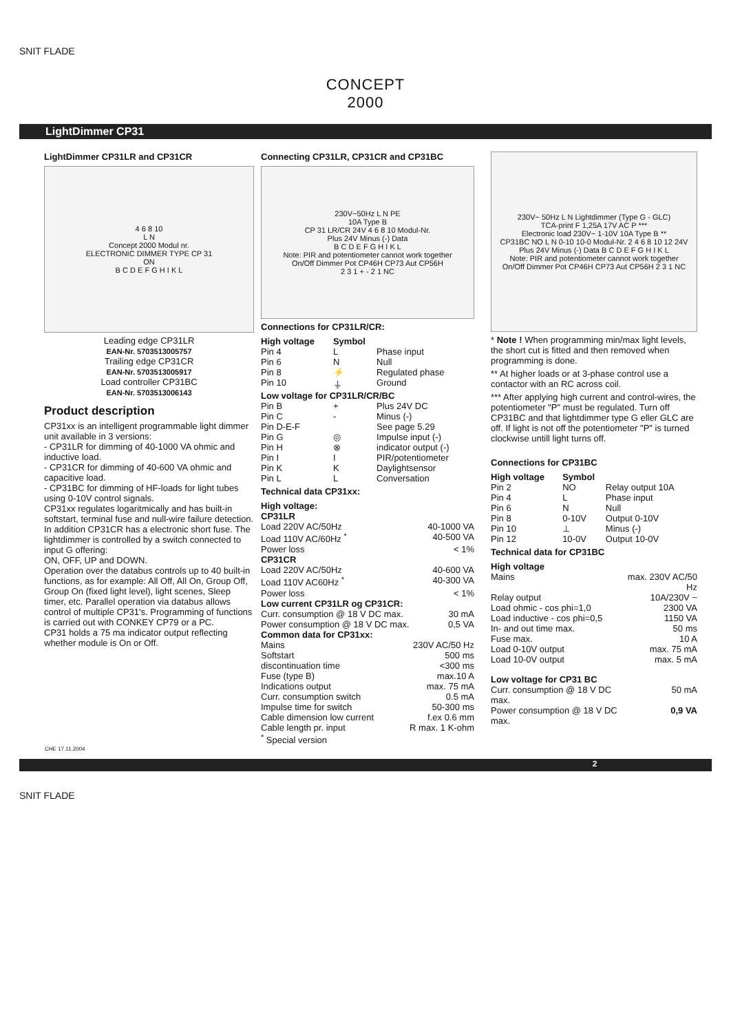SNIT FLADE
CONCEPT
2000
LightDimmer CP31
LightDimmer CP31LR and CP31CR
4 6 8 10
L N
Concept 2000 Modul nr.
ELECTRONIC DIMMER TYPE CP 31
ON
B C D E F G H I K L
Leading edge CP31LR
EAN-Nr. 5703513005757
Trailing edge CP31CR
EAN-Nr. 5703513005917
Load controller CP31BC
EAN-Nr. 5703513006143
Product description
CP31xx is an intelligent programmable light dimmer unit available in 3 versions:
- CP31LR for dimming of 40-1000 VA ohmic and inductive load.
- CP31CR for dimming of 40-600 VA ohmic and capacitive load.
- CP31BC for dimming of HF-loads for light tubes using 0-10V control signals.
CP31xx regulates logaritmically and has built-in softstart, terminal fuse and null-wire failure detection. In addition CP31CR has a electronic short fuse. The lightdimmer is controlled by a switch connected to input G offering:
ON, OFF, UP and DOWN.
Operation over the databus controls up to 40 built-in functions, as for example: All Off, All On, Group Off, Group On (fixed light level), light scenes, Sleep timer, etc. Parallel operation via databus allows control of multiple CP31's. Programming of functions is carried out with CONKEY CP79 or a PC.
CP31 holds a 75 ma indicator output reflecting whether module is On or Off.
Connecting CP31LR, CP31CR and CP31BC
230V~50Hz L N PE
10A Type B
CP 31 LR/CR 24V 4 6 8 10 Modul-Nr.
Plus 24V Minus (-) Data
B C D E F G H I K L
Note: PIR and potentiometer cannot work together
On/Off Dimmer Pot CP46H CP73 Aut CP56H
2 3 1 + - 2 1 NC
Connections for CP31LR/CR:
| High voltage | Symbol | |
| --- | --- | --- |
| Pin 4 | L | Phase input |
| Pin 6 | N | Null |
| Pin 8 | ⚡ | Regulated phase |
| Pin 10 | ⏚ | Ground |
| Low voltage for CP31LR/CR/BC | | |
| Pin B | + | Plus 24V DC |
| Pin C | - | Minus (-) |
| Pin D-E-F | | See page 5.29 |
| Pin G | ◎ | Impulse input (-) |
| Pin H | ⊗ | indicator output (-) |
| Pin I | I | PIR/potentiometer |
| Pin K | K | Daylightsensor |
| Pin L | L | Conversation |
Technical data CP31xx:
| High voltage: CP31LR | |
| --- | --- |
| Load 220V AC/50Hz | 40-1000 VA |
| Load 110V AC/60Hz <sup>*</sup> | 40-500 VA |
| Power loss | < 1% |
| CP31CR | |
| Load 220V AC/50Hz | 40-600 VA |
| Load 110V AC60Hz <sup>*</sup> | 40-300 VA |
| Power loss | < 1% |
| Low current CP31LR og CP31CR: | |
| Curr. consumption @ 18 V DC max. | 30 mA |
| Power consumption @ 18 V DC max. | 0,5 VA |
| Common data for CP31xx: | |
| Mains | 230V AC/50 Hz |
| Softstart | 500 ms |
| discontinuation time | <300 ms |
| Fuse (type B) | max.10 A |
| Indications output | max. 75 mA |
| Curr. consumption switch | 0.5 mA |
| Impulse time for switch | 50-300 ms |
| Cable dimension low current | f.ex 0.6 mm |
| Cable length pr. input | R max. 1 K-ohm |
<sup>*</sup> Special version
230V~ 50Hz L N Lightdimmer (Type G - GLC)
TCA-print F 1,25A 17V AC P ***
Electronic load 230V~ 1-10V 10A Type B **
CP31BC NO L N 0-10 10-0 Modul-Nr. 2 4 6 8 10 12 24V
Plus 24V Minus (-) Data B C D E F G H I K L
Note: PIR and potentiometer cannot work together
On/Off Dimmer Pot CP46H CP73 Aut CP56H 2 3 1 NC
* Note ! When programming min/max light levels, the short cut is fitted and then removed when programming is done.
** At higher loads or at 3-phase control use a contactor with an RC across coil.
*** After applying high current and control-wires, the potentiometer "P" must be regulated. Turn off CP31BC and that lightdimmer type G eller GLC are off. If light is not off the potentiometer "P" is turned clockwise untill light turns off.
Connections for CP31BC
| High voltage | Symbol | |
| --- | --- | --- |
| Pin 2 | NO | Relay output 10A |
| Pin 4 | L | Phase input |
| Pin 6 | N | Null |
| Pin 8 | 0-10V | Output 0-10V |
| Pin 10 | ⊥ | Minus (-) |
| Pin 12 | 10-0V | Output 10-0V |
Technical data for CP31BC
| High voltage | |
| --- | --- |
| Mains | max. 230V AC/50 Hz |
| Relay output | 10A/230V ~ |
| Load ohmic - cos phi=1,0 | 2300 VA |
| Load inductive - cos phi=0,5 | 1150 VA |
| In- and out time max. | 50 ms |
| Fuse max. | 10 A |
| Load 0-10V output | max. 75 mA |
| Load 10-0V output | max. 5 mA |
| Low voltage for CP31 BC | |
| Curr. consumption @ 18 V DC max. | 50 mA |
| Power consumption @ 18 V DC max. | 0,9 VA |
CHE 17.11.2004
2
SNIT FLADE